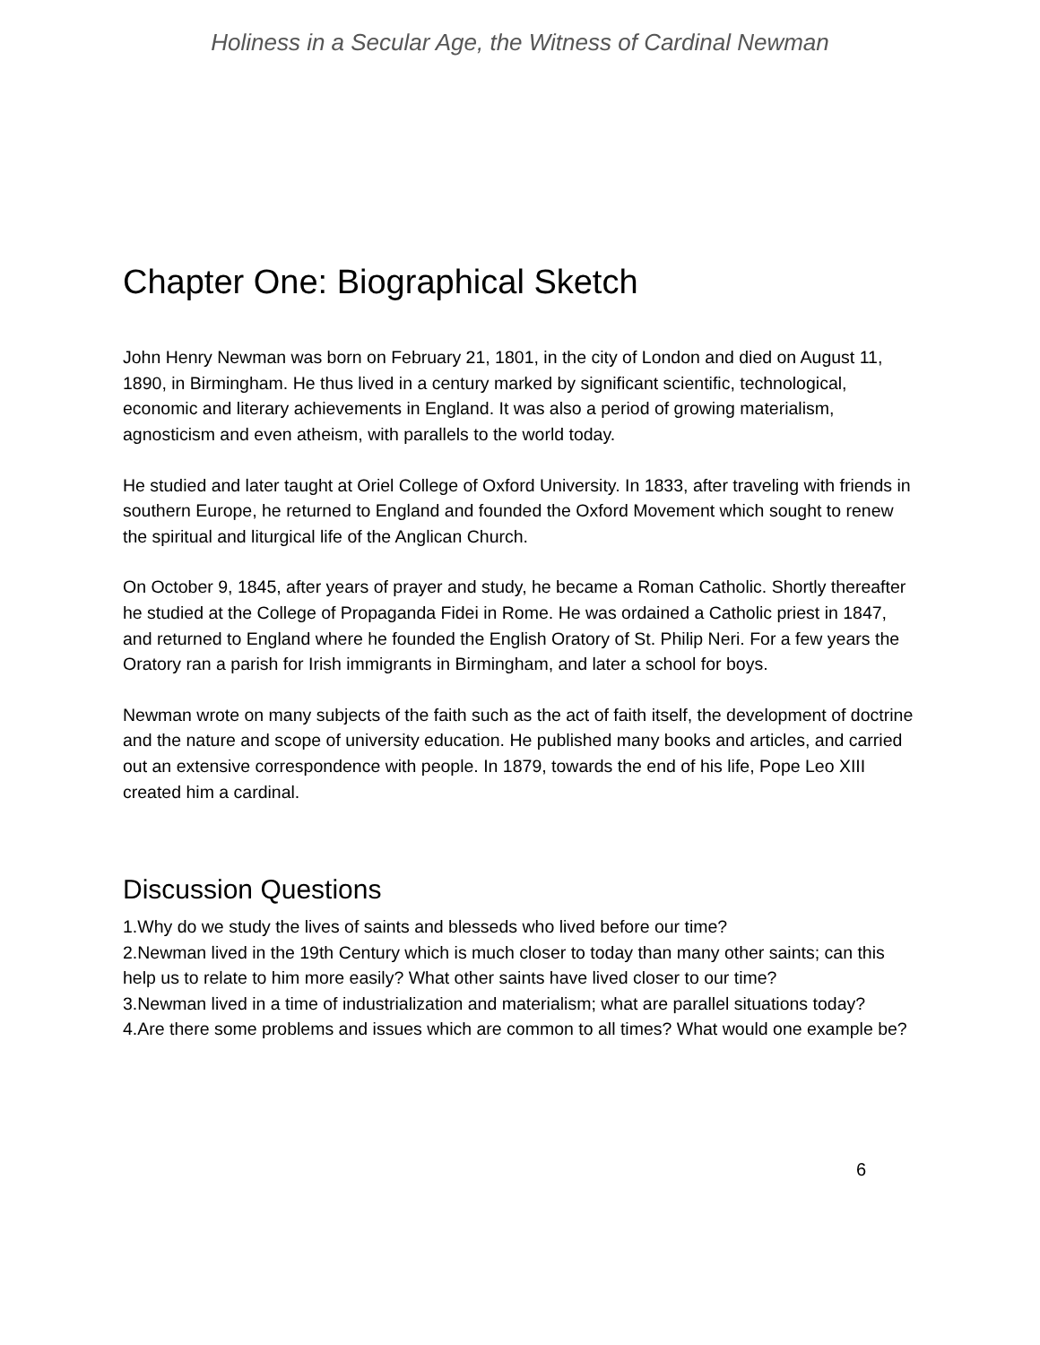Holiness in a Secular Age, the Witness of Cardinal Newman
Chapter One: Biographical Sketch
John Henry Newman was born on February 21, 1801, in the city of London and died on August 11, 1890, in Birmingham. He thus lived in a century marked by significant scientific, technological, economic and literary achievements in England. It was also a period of growing materialism, agnosticism and even atheism, with parallels to the world today.
He studied and later taught at Oriel College of Oxford University. In 1833, after traveling with friends in southern Europe, he returned to England and founded the Oxford Movement which sought to renew the spiritual and liturgical life of the Anglican Church.
On October 9, 1845, after years of prayer and study, he became a Roman Catholic. Shortly thereafter he studied at the College of Propaganda Fidei in Rome. He was ordained a Catholic priest in 1847, and returned to England where he founded the English Oratory of St. Philip Neri. For a few years the Oratory ran a parish for Irish immigrants in Birmingham, and later a school for boys.
Newman wrote on many subjects of the faith such as the act of faith itself, the development of doctrine and the nature and scope of university education. He published many books and articles, and carried out an extensive correspondence with people. In 1879, towards the end of his life, Pope Leo XIII created him a cardinal.
Discussion Questions
1.Why do we study the lives of saints and blesseds who lived before our time?
2.Newman lived in the 19th Century which is much closer to today than many other saints; can this help us to relate to him more easily? What other saints have lived closer to our time?
3.Newman lived in a time of industrialization and materialism; what are parallel situations today?
4.Are there some problems and issues which are common to all times? What would one example be?
6